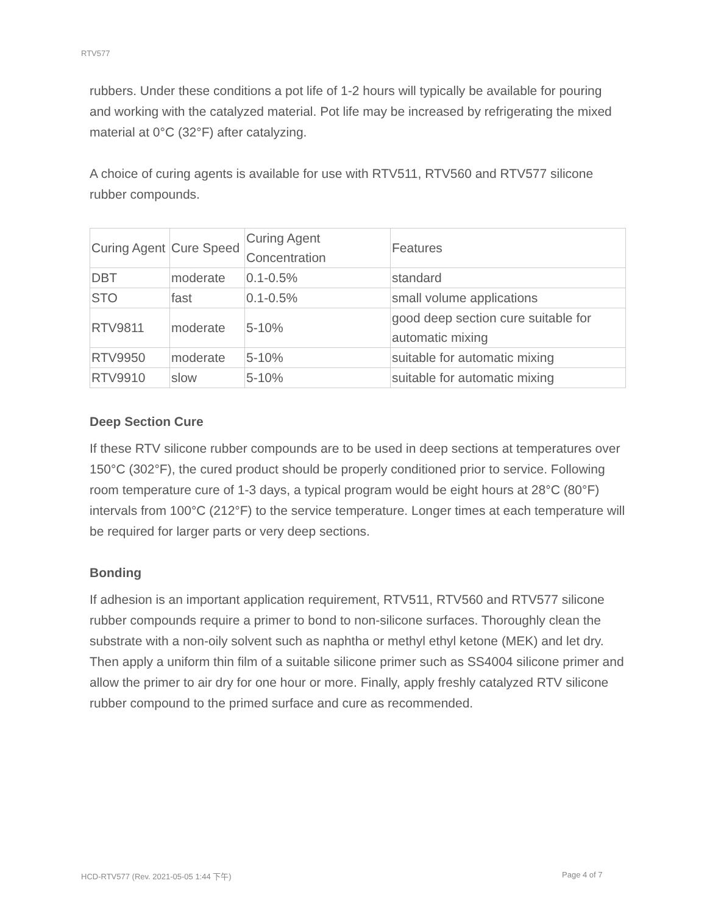RTV577
rubbers. Under these conditions a pot life of 1-2 hours will typically be available for pouring and working with the catalyzed material. Pot life may be increased by refrigerating the mixed material at 0°C (32°F) after catalyzing.
A choice of curing agents is available for use with RTV511, RTV560 and RTV577 silicone rubber compounds.
| Curing Agent | Cure Speed | Curing Agent Concentration | Features |
| DBT | moderate | 0.1-0.5% | standard |
| STO | fast | 0.1-0.5% | small volume applications |
| RTV9811 | moderate | 5-10% | good deep section cure suitable for automatic mixing |
| RTV9950 | moderate | 5-10% | suitable for automatic mixing |
| RTV9910 | slow | 5-10% | suitable for automatic mixing |
Deep Section Cure
If these RTV silicone rubber compounds are to be used in deep sections at temperatures over 150°C (302°F), the cured product should be properly conditioned prior to service. Following room temperature cure of 1-3 days, a typical program would be eight hours at 28°C (80°F) intervals from 100°C (212°F) to the service temperature. Longer times at each temperature will be required for larger parts or very deep sections.
Bonding
If adhesion is an important application requirement, RTV511, RTV560 and RTV577 silicone rubber compounds require a primer to bond to non-silicone surfaces. Thoroughly clean the substrate with a non-oily solvent such as naphtha or methyl ethyl ketone (MEK) and let dry. Then apply a uniform thin film of a suitable silicone primer such as SS4004 silicone primer and allow the primer to air dry for one hour or more. Finally, apply freshly catalyzed RTV silicone rubber compound to the primed surface and cure as recommended.
HCD-RTV577 (Rev. 2021-05-05 1:44 下午)
Page 4 of 7